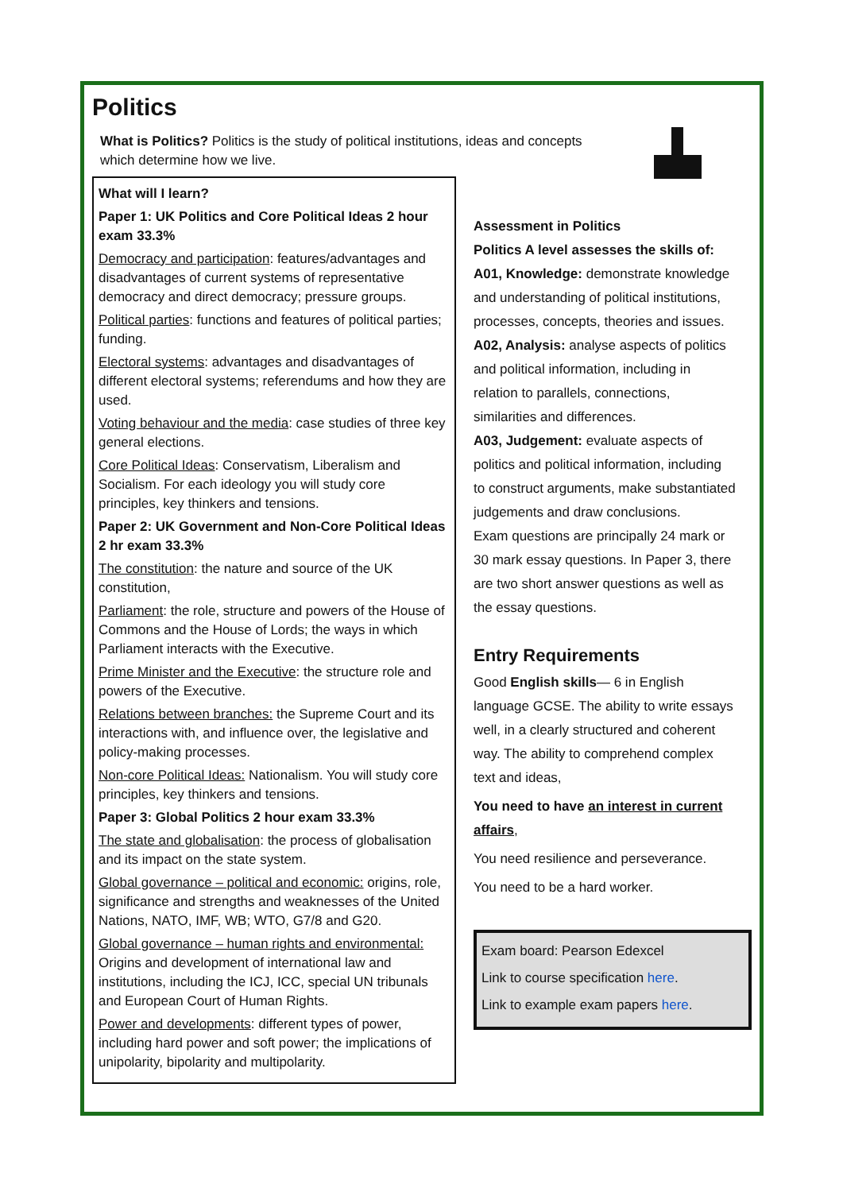Politics
What is Politics? Politics is the study of political institutions, ideas and concepts which determine how we live.
What will I learn?
Paper 1: UK Politics and Core Political Ideas 2 hour exam 33.3%
Democracy and participation: features/advantages and disadvantages of current systems of representative democracy and direct democracy; pressure groups.
Political parties: functions and features of political parties; funding.
Electoral systems: advantages and disadvantages of different electoral systems; referendums and how they are used.
Voting behaviour and the media: case studies of three key general elections.
Core Political Ideas: Conservatism, Liberalism and Socialism. For each ideology you will study core principles, key thinkers and tensions.
Paper 2: UK Government and Non-Core Political Ideas 2 hr exam 33.3%
The constitution: the nature and source of the UK constitution,
Parliament: the role, structure and powers of the House of Commons and the House of Lords; the ways in which Parliament interacts with the Executive.
Prime Minister and the Executive: the structure role and powers of the Executive.
Relations between branches: the Supreme Court and its interactions with, and influence over, the legislative and policy-making processes.
Non-core Political Ideas: Nationalism. You will study core principles, key thinkers and tensions.
Paper 3: Global Politics 2 hour exam 33.3%
The state and globalisation: the process of globalisation and its impact on the state system.
Global governance – political and economic: origins, role, significance and strengths and weaknesses of the United Nations, NATO, IMF, WB; WTO, G7/8 and G20.
Global governance – human rights and environmental: Origins and development of international law and institutions, including the ICJ, ICC, special UN tribunals and European Court of Human Rights.
Power and developments: different types of power, including hard power and soft power; the implications of unipolarity, bipolarity and multipolarity.
Assessment in Politics
Politics A level assesses the skills of:
A01, Knowledge: demonstrate knowledge and understanding of political institutions, processes, concepts, theories and issues.
A02, Analysis: analyse aspects of politics and political information, including in relation to parallels, connections, similarities and differences.
A03, Judgement: evaluate aspects of politics and political information, including to construct arguments, make substantiated judgements and draw conclusions.
Exam questions are principally 24 mark or 30 mark essay questions. In Paper 3, there are two short answer questions as well as the essay questions.
Entry Requirements
Good English skills— 6 in English language GCSE. The ability to write essays well, in a clearly structured and coherent way. The ability to comprehend complex text and ideas,
You need to have an interest in current affairs,
You need resilience and perseverance.
You need to be a hard worker.
Exam board: Pearson Edexcel
Link to course specification here.
Link to example exam papers here.